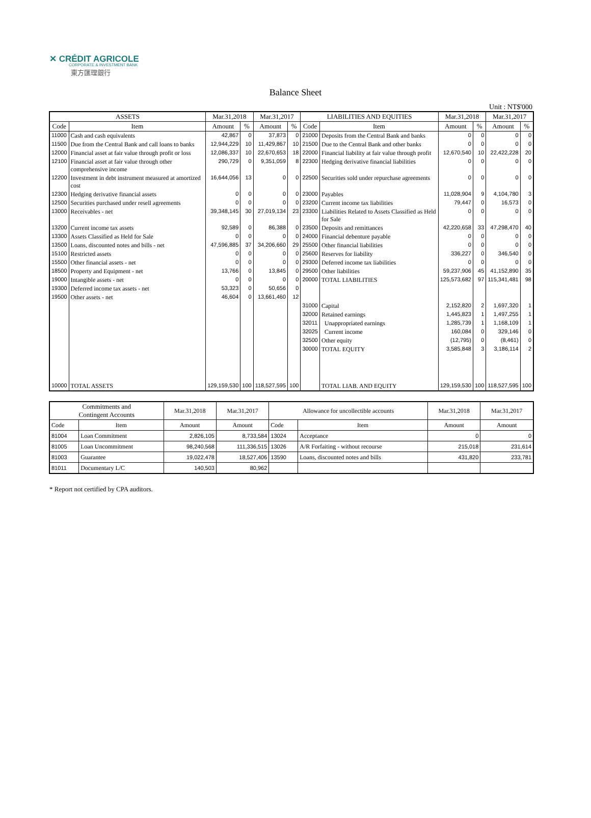✕ CRÉDIT AGRICOLE
CORPORATE & INVESTMENT BANK
東方匯理銀行
Balance Sheet
Unit : NT$'000
| ASSETS | | Mar.31,2018 | | Mar.31,2017 | | LIABILITIES AND EQUITIES | | Mar.31,2018 | | Mar.31,2017 | |
| --- | --- | --- | --- | --- | --- | --- | --- | --- | --- | --- | --- |
| Code | Item | Amount | % | Amount | % | Code | Item | Amount | % | Amount | % |
| 11000 | Cash and cash equivalents | 42,867 | 0 | 37,873 | 0 | 21000 | Deposits from the Central Bank and banks | 0 | 0 | 0 | 0 |
| 11500 | Due from the Central Bank and call loans to banks | 12,944,229 | 10 | 11,429,867 | 10 | 21500 | Due to the Central Bank and other banks | 0 | 0 | 0 | 0 |
| 12000 | Financial asset at fair value through profit or loss | 12,086,337 | 10 | 22,670,653 | 18 | 22000 | Financial liability at fair value through profit | 12,670,540 | 10 | 22,422,228 | 20 |
| 12100 | Financial asset at fair value through other comprehensive income | 290,729 | 0 | 9,351,059 | 8 | 22300 | Hedging derivative financial liabilities | 0 | 0 | 0 | 0 |
| 12200 | Investment in debt instrument measured at amortized cost | 16,644,056 | 13 | 0 | 0 | 22500 | Securities sold under repurchase agreements | 0 | 0 | 0 | 0 |
| 12300 | Hedging derivative financial assets | 0 | 0 | 0 | 0 | 23000 | Payables | 11,028,904 | 9 | 4,104,780 | 3 |
| 12500 | Securities purchased under resell agreements | 0 | 0 | 0 | 0 | 23200 | Current income tax liabilities | 79,447 | 0 | 16,573 | 0 |
| 13000 | Receivables - net | 39,348,145 | 30 | 27,019,134 | 23 | 23300 | Liabilities Related to Assets Classified as Held for Sale | 0 | 0 | 0 | 0 |
| 13200 | Current income tax assets | 92,589 | 0 | 86,388 | 0 | 23500 | Deposits and remittances | 42,220,658 | 33 | 47,298,470 | 40 |
| 13300 | Assets Classified as Held for Sale | 0 | 0 | 0 | 0 | 24000 | Financial debenture payable | 0 | 0 | 0 | 0 |
| 13500 | Loans, discounted notes and bills - net | 47,596,885 | 37 | 34,206,660 | 29 | 25500 | Other financial liabilities | 0 | 0 | 0 | 0 |
| 15100 | Restricted assets | 0 | 0 | 0 | 0 | 25600 | Reserves for liability | 336,227 | 0 | 346,540 | 0 |
| 15500 | Other financial assets - net | 0 | 0 | 0 | 0 | 29300 | Deferred income tax liabilities | 0 | 0 | 0 | 0 |
| 18500 | Property and Equipment - net | 13,766 | 0 | 13,845 | 0 | 29500 | Other liabilities | 59,237,906 | 45 | 41,152,890 | 35 |
| 19000 | Intangible assets - net | 0 | 0 | 0 | 0 | 20000 | TOTAL LIABILITIES | 125,573,682 | 97 | 115,341,481 | 98 |
| 19300 | Deferred income tax assets - net | 53,323 | 0 | 50,656 | 0 | | | | | | |
| 19500 | Other assets - net | 46,604 | 0 | 13,661,460 | 12 | | | | | | |
| | | | | | | 31000 | Capital | 2,152,820 | 2 | 1,697,320 | 1 |
| | | | | | | 32000 | Retained earnings | 1,445,823 | 1 | 1,497,255 | 1 |
| | | | | | | 32011 | Unappropriated earnings | 1,285,739 | 1 | 1,168,109 | 1 |
| | | | | | | 32025 | Current income | 160,084 | 0 | 329,146 | 0 |
| | | | | | | 32500 | Other equity | (12,795) | 0 | (8,461) | 0 |
| | | | | | | 30000 | TOTAL EQUITY | 3,585,848 | 3 | 3,186,114 | 2 |
| 10000 | TOTAL ASSETS | 129,159,530 | 100 | 118,527,595 | 100 | | TOTAL LIAB. AND EQUITY | 129,159,530 | 100 | 118,527,595 | 100 |
| Commitments and Contingent Accounts | | Mar.31,2018 | Mar.31,2017 | Allowance for uncollectible accounts | | Mar.31,2018 | Mar.31,2017 |
| Code | Item | Amount | Amount | Code | Item | Amount | Amount |
| 81004 | Loan Commitment | 2,826,105 | 8,733,584 | 13024 | Acceptance | 0 | 0 |
| 81005 | Loan Uncommitment | 98,240,568 | 111,336,515 | 13026 | A/R Forfaiting - without recourse | 215,018 | 231,614 |
| 81003 | Guarantee | 19,022,478 | 18,527,406 | 13590 | Loans, discounted notes and bills | 431,820 | 233,781 |
| 81011 | Documentary L/C | 140,503 | 80,962 | | | | |
* Report not certified by CPA auditors.